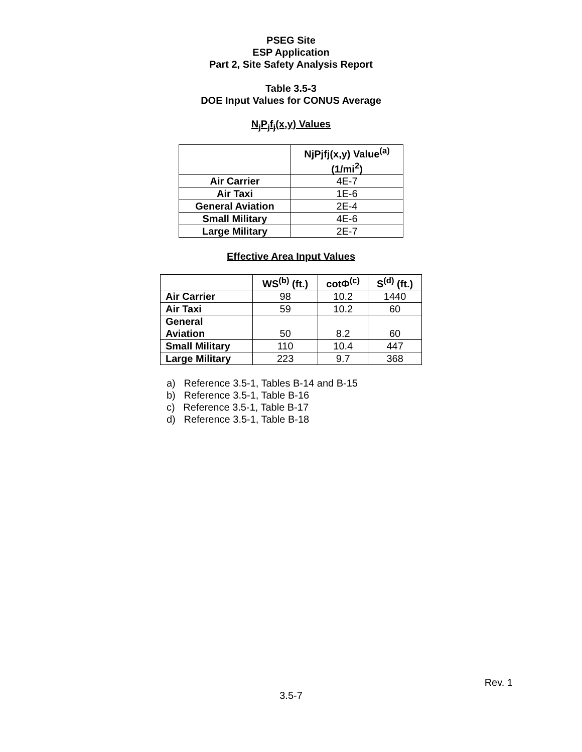PSEG Site
ESP Application
Part 2, Site Safety Analysis Report
Table 3.5-3
DOE Input Values for CONUS Average
N<sub>j</sub>P<sub>j</sub>f<sub>j</sub>(x,y) Values
| | NjPjfj(x,y) Value<sup>(a)</sup> (1/mi<sup>2</sup>) |
| --- | --- |
| Air Carrier | 4E-7 |
| Air Taxi | 1E-6 |
| General Aviation | 2E-4 |
| Small Military | 4E-6 |
| Large Military | 2E-7 |
Effective Area Input Values
| | WS<sup>(b)</sup> (ft.) | cotΦ<sup>(c)</sup> | S<sup>(d)</sup> (ft.) |
| --- | --- | --- | --- |
| Air Carrier | 98 | 10.2 | 1440 |
| Air Taxi | 59 | 10.2 | 60 |
| General Aviation | 50 | 8.2 | 60 |
| Small Military | 110 | 10.4 | 447 |
| Large Military | 223 | 9.7 | 368 |
a) Reference 3.5-1, Tables B-14 and B-15
b) Reference 3.5-1, Table B-16
c) Reference 3.5-1, Table B-17
d) Reference 3.5-1, Table B-18
Rev. 1
3.5-7